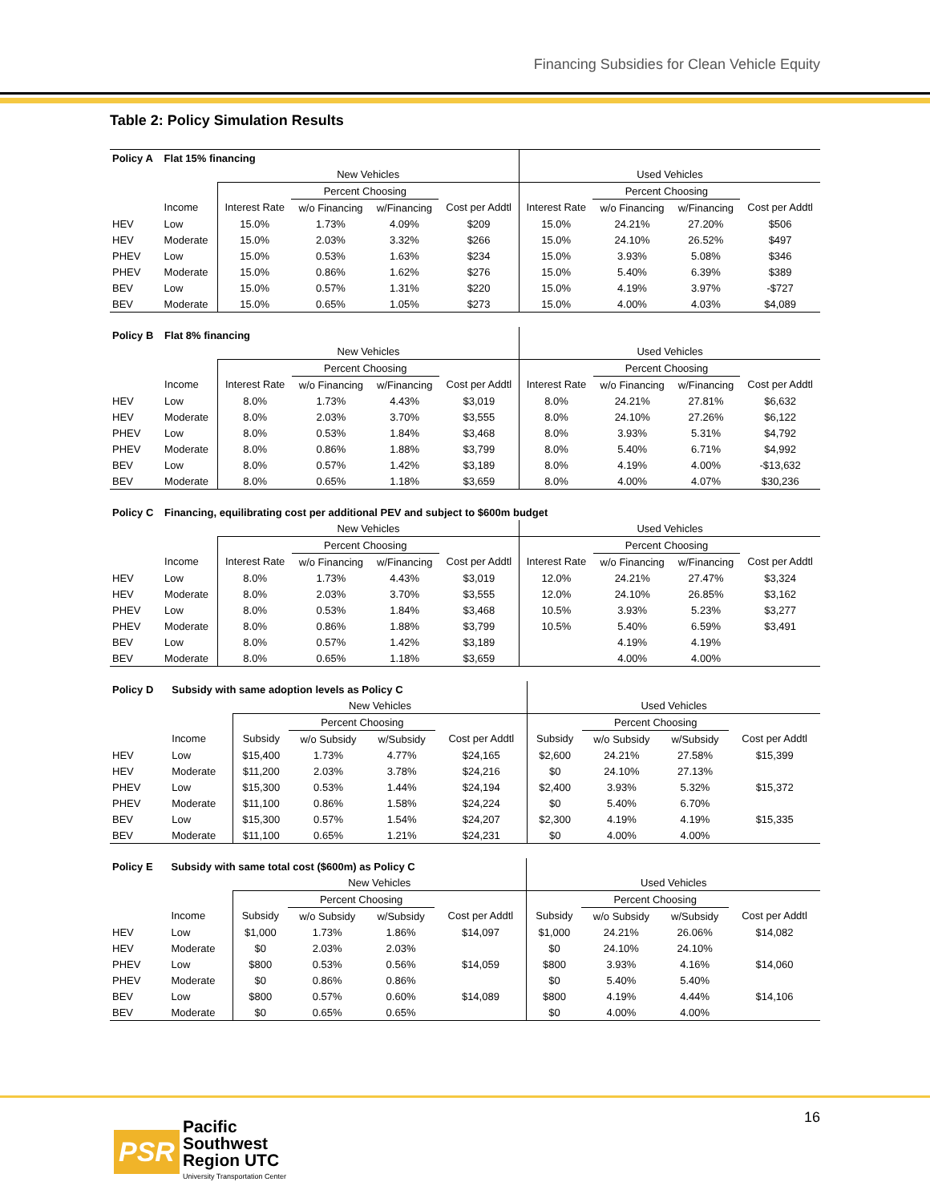Financing Subsidies for Clean Vehicle Equity
Table 2: Policy Simulation Results
| Policy A | Flat 15% financing | | | | | | | | |
| | | New Vehicles | | | | Used Vehicles | | | |
| | | | Percent Choosing | | | | Percent Choosing | | |
| | Income | Interest Rate | w/o Financing | w/Financing | Cost per Addtl | Interest Rate | w/o Financing | w/Financing | Cost per Addtl |
| HEV | Low | 15.0% | 1.73% | 4.09% | $209 | 15.0% | 24.21% | 27.20% | $506 |
| HEV | Moderate | 15.0% | 2.03% | 3.32% | $266 | 15.0% | 24.10% | 26.52% | $497 |
| PHEV | Low | 15.0% | 0.53% | 1.63% | $234 | 15.0% | 3.93% | 5.08% | $346 |
| PHEV | Moderate | 15.0% | 0.86% | 1.62% | $276 | 15.0% | 5.40% | 6.39% | $389 |
| BEV | Low | 15.0% | 0.57% | 1.31% | $220 | 15.0% | 4.19% | 3.97% | -$727 |
| BEV | Moderate | 15.0% | 0.65% | 1.05% | $273 | 15.0% | 4.00% | 4.03% | $4,089 |
| Policy B | Flat 8% financing | | | | | | | | |
| | | New Vehicles | | | | Used Vehicles | | | |
| | | | Percent Choosing | | | | Percent Choosing | | |
| | Income | Interest Rate | w/o Financing | w/Financing | Cost per Addtl | Interest Rate | w/o Financing | w/Financing | Cost per Addtl |
| HEV | Low | 8.0% | 1.73% | 4.43% | $3,019 | 8.0% | 24.21% | 27.81% | $6,632 |
| HEV | Moderate | 8.0% | 2.03% | 3.70% | $3,555 | 8.0% | 24.10% | 27.26% | $6,122 |
| PHEV | Low | 8.0% | 0.53% | 1.84% | $3,468 | 8.0% | 3.93% | 5.31% | $4,792 |
| PHEV | Moderate | 8.0% | 0.86% | 1.88% | $3,799 | 8.0% | 5.40% | 6.71% | $4,992 |
| BEV | Low | 8.0% | 0.57% | 1.42% | $3,189 | 8.0% | 4.19% | 4.00% | -$13,632 |
| BEV | Moderate | 8.0% | 0.65% | 1.18% | $3,659 | 8.0% | 4.00% | 4.07% | $30,236 |
| Policy C | Financing, equilibrating cost per additional PEV and subject to $600m budget | | | | | | | | |
| | | New Vehicles | | | | Used Vehicles | | | |
| | | | Percent Choosing | | | | Percent Choosing | | |
| | Income | Interest Rate | w/o Financing | w/Financing | Cost per Addtl | Interest Rate | w/o Financing | w/Financing | Cost per Addtl |
| HEV | Low | 8.0% | 1.73% | 4.43% | $3,019 | 12.0% | 24.21% | 27.47% | $3,324 |
| HEV | Moderate | 8.0% | 2.03% | 3.70% | $3,555 | 12.0% | 24.10% | 26.85% | $3,162 |
| PHEV | Low | 8.0% | 0.53% | 1.84% | $3,468 | 10.5% | 3.93% | 5.23% | $3,277 |
| PHEV | Moderate | 8.0% | 0.86% | 1.88% | $3,799 | 10.5% | 5.40% | 6.59% | $3,491 |
| BEV | Low | 8.0% | 0.57% | 1.42% | $3,189 | | 4.19% | 4.19% | |
| BEV | Moderate | 8.0% | 0.65% | 1.18% | $3,659 | | 4.00% | 4.00% | |
| Policy D | Subsidy with same adoption levels as Policy C | | | | | | | | |
| | | New Vehicles | | | | Used Vehicles | | | |
| | | | Percent Choosing | | | | Percent Choosing | | |
| | Income | Subsidy | w/o Subsidy | w/Subsidy | Cost per Addtl | Subsidy | w/o Subsidy | w/Subsidy | Cost per Addtl |
| HEV | Low | $15,400 | 1.73% | 4.77% | $24,165 | $2,600 | 24.21% | 27.58% | $15,399 |
| HEV | Moderate | $11,200 | 2.03% | 3.78% | $24,216 | $0 | 24.10% | 27.13% | |
| PHEV | Low | $15,300 | 0.53% | 1.44% | $24,194 | $2,400 | 3.93% | 5.32% | $15,372 |
| PHEV | Moderate | $11,100 | 0.86% | 1.58% | $24,224 | $0 | 5.40% | 6.70% | |
| BEV | Low | $15,300 | 0.57% | 1.54% | $24,207 | $2,300 | 4.19% | 4.19% | $15,335 |
| BEV | Moderate | $11,100 | 0.65% | 1.21% | $24,231 | $0 | 4.00% | 4.00% | |
| Policy E | Subsidy with same total cost ($600m) as Policy C | | | | | | | | |
| | | New Vehicles | | | | Used Vehicles | | | |
| | | | Percent Choosing | | | | Percent Choosing | | |
| | Income | Subsidy | w/o Subsidy | w/Subsidy | Cost per Addtl | Subsidy | w/o Subsidy | w/Subsidy | Cost per Addtl |
| HEV | Low | $1,000 | 1.73% | 1.86% | $14,097 | $1,000 | 24.21% | 26.06% | $14,082 |
| HEV | Moderate | $0 | 2.03% | 2.03% | | $0 | 24.10% | 24.10% | |
| PHEV | Low | $800 | 0.53% | 0.56% | $14,059 | $800 | 3.93% | 4.16% | $14,060 |
| PHEV | Moderate | $0 | 0.86% | 0.86% | | $0 | 5.40% | 5.40% | |
| BEV | Low | $800 | 0.57% | 0.60% | $14,089 | $800 | 4.19% | 4.44% | $14,106 |
| BEV | Moderate | $0 | 0.65% | 0.65% | | $0 | 4.00% | 4.00% | |
16
PSR
Pacific
Southwest
Region UTC
University Transportation Center